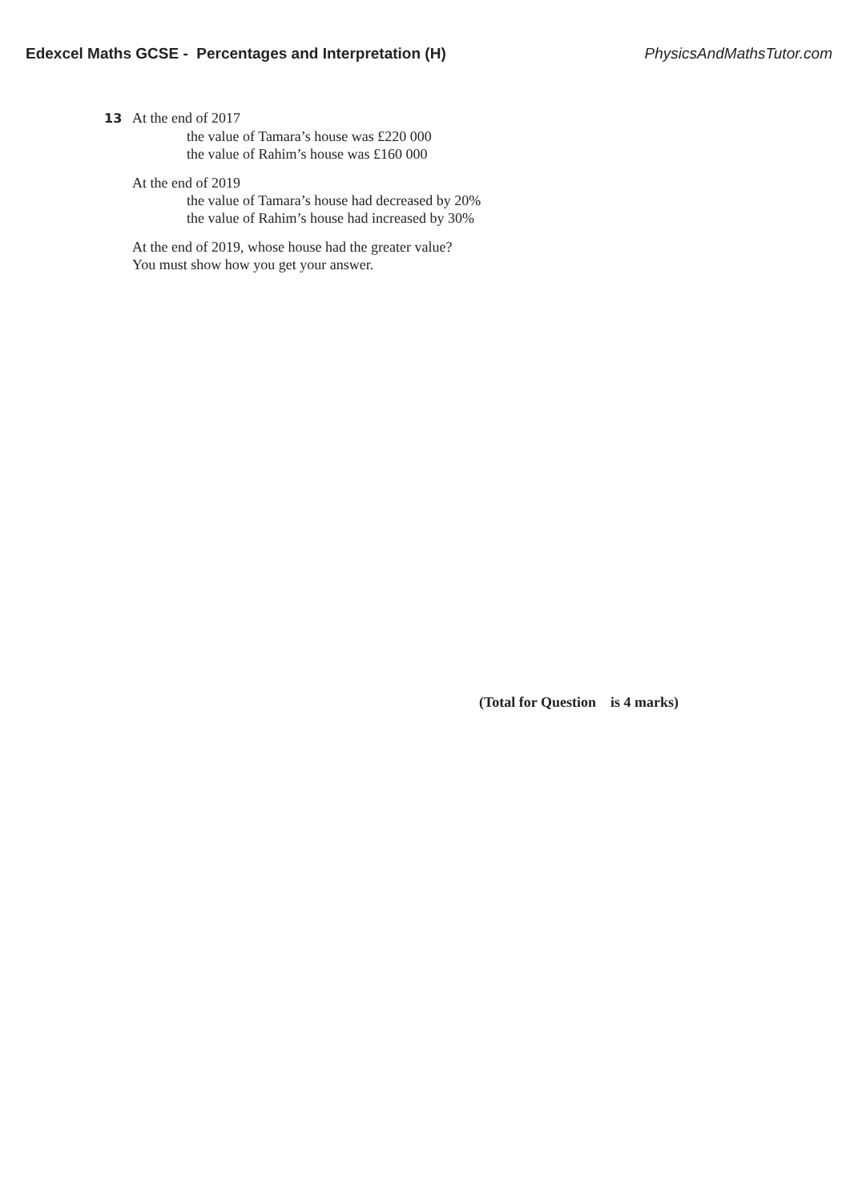Edexcel Maths GCSE - Percentages and Interpretation (H) PhysicsAndMathsTutor.com
13 At the end of 2017
the value of Tamara’s house was £220 000
the value of Rahim’s house was £160 000
At the end of 2019
the value of Tamara’s house had decreased by 20%
the value of Rahim’s house had increased by 30%
At the end of 2019, whose house had the greater value?
You must show how you get your answer.
(Total for Question is 4 marks)